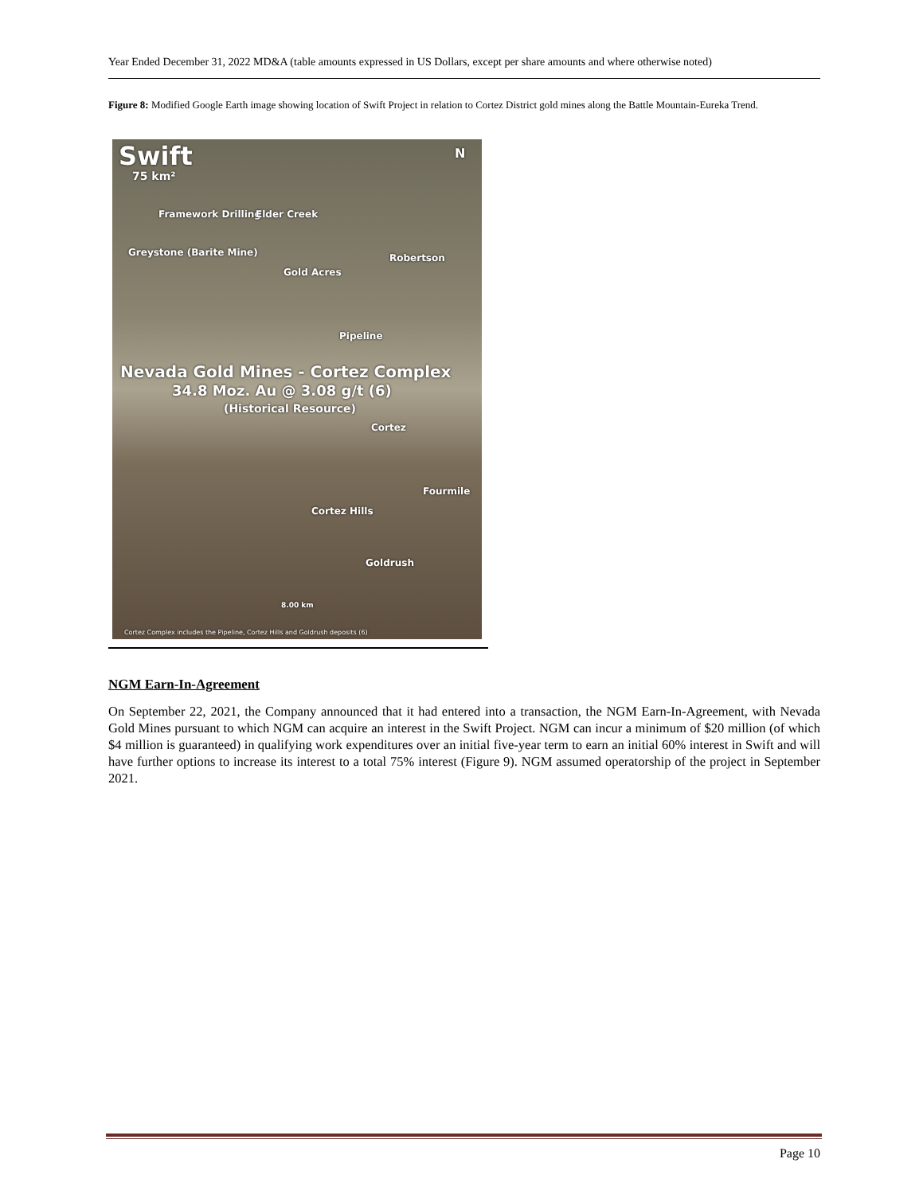Year Ended December 31, 2022 MD&A (table amounts expressed in US Dollars, except per share amounts and where otherwise noted)
Figure 8: Modified Google Earth image showing location of Swift Project in relation to Cortez District gold mines along the Battle Mountain-Eureka Trend.
Swift
75 km²
Framework Drilling Elder Creek
Greystone (Barite Mine) Robertson
Gold Acres
Pipeline
Nevada Gold Mines - Cortez Complex
34.8 Moz. Au @ 3.08 g/t (6)
(Historical Resource)
Cortez
Fourmile
Cortez Hills
Goldrush
8.00 km
Cortez Complex includes the Pipeline, Cortez Hills and Goldrush deposits (6)
N
NGM Earn-In-Agreement
On September 22, 2021, the Company announced that it had entered into a transaction, the NGM Earn-In-Agreement, with Nevada Gold Mines pursuant to which NGM can acquire an interest in the Swift Project. NGM can incur a minimum of $20 million (of which $4 million is guaranteed) in qualifying work expenditures over an initial five-year term to earn an initial 60% interest in Swift and will have further options to increase its interest to a total 75% interest (Figure 9). NGM assumed operatorship of the project in September 2021.
Page 10